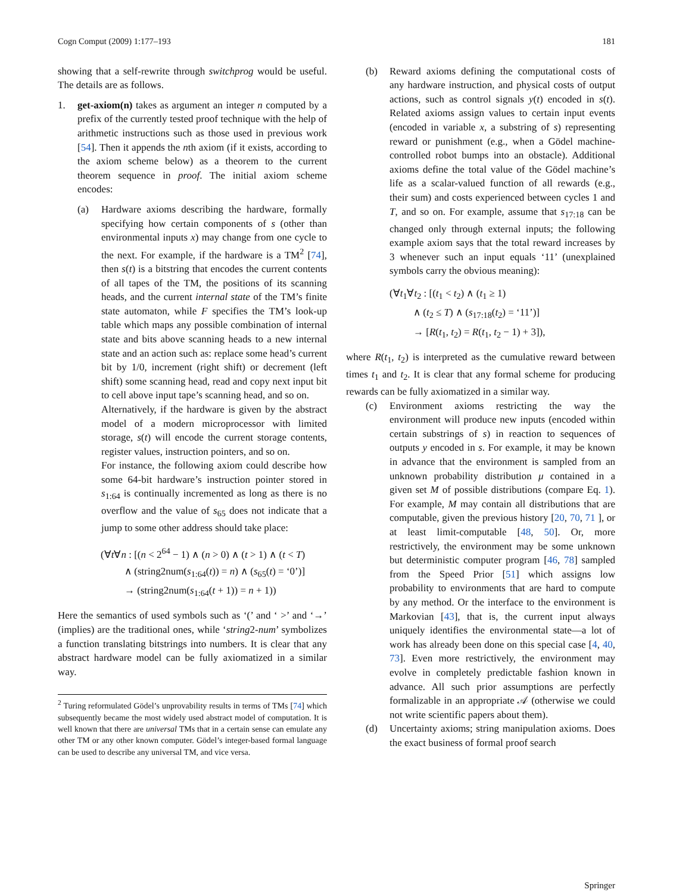Cogn Comput (2009) 1:177–193 181
showing that a self-rewrite through switchprog would be useful. The details are as follows.
1. get-axiom(n) takes as argument an integer n computed by a prefix of the currently tested proof technique with the help of arithmetic instructions such as those used in previous work [54]. Then it appends the nth axiom (if it exists, according to the axiom scheme below) as a theorem to the current theorem sequence in proof. The initial axiom scheme encodes:
(a) Hardware axioms describing the hardware, formally specifying how certain components of s (other than environmental inputs x) may change from one cycle to the next. For example, if the hardware is a TM<sup>2</sup> [74], then s(t) is a bitstring that encodes the current contents of all tapes of the TM, the positions of its scanning heads, and the current internal state of the TM’s finite state automaton, while F specifies the TM’s look-up table which maps any possible combination of internal state and bits above scanning heads to a new internal state and an action such as: replace some head’s current bit by 1/0, increment (right shift) or decrement (left shift) some scanning head, read and copy next input bit to cell above input tape’s scanning head, and so on.
Alternatively, if the hardware is given by the abstract model of a modern microprocessor with limited storage, s(t) will encode the current storage contents, register values, instruction pointers, and so on.
For instance, the following axiom could describe how some 64-bit hardware’s instruction pointer stored in s<sub>1:64</sub> is continually incremented as long as there is no overflow and the value of s<sub>65</sub> does not indicate that a jump to some other address should take place:
(∀t∀n : [(n < 2<sup>64</sup> − 1) ∧ (n > 0) ∧ (t > 1) ∧ (t < T)
∧ (string2num(s<sub>1:64</sub>(t)) = n) ∧ (s<sub>65</sub>(t) = ‘0’)]
→ (string2num(s<sub>1:64</sub>(t + 1)) = n + 1))
Here the semantics of used symbols such as ‘(’ and ‘ >’ and ‘→’ (implies) are the traditional ones, while ‘string2-num’ symbolizes a function translating bitstrings into numbers. It is clear that any abstract hardware model can be fully axiomatized in a similar way.
<sup>2</sup> Turing reformulated Gödel’s unprovability results in terms of TMs [74] which subsequently became the most widely used abstract model of computation. It is well known that there are universal TMs that in a certain sense can emulate any other TM or any other known computer. Gödel’s integer-based formal language can be used to describe any universal TM, and vice versa.
(b) Reward axioms defining the computational costs of any hardware instruction, and physical costs of output actions, such as control signals y(t) encoded in s(t). Related axioms assign values to certain input events (encoded in variable x, a substring of s) representing reward or punishment (e.g., when a Gödel machine-controlled robot bumps into an obstacle). Additional axioms define the total value of the Gödel machine’s life as a scalar-valued function of all rewards (e.g., their sum) and costs experienced between cycles 1 and T, and so on. For example, assume that s<sub>17:18</sub> can be changed only through external inputs; the following example axiom says that the total reward increases by 3 whenever such an input equals ‘11’ (unexplained symbols carry the obvious meaning):
(∀t<sub>1</sub>∀t<sub>2</sub> : [(t<sub>1</sub> < t<sub>2</sub>) ∧ (t<sub>1</sub> ≥ 1)
∧ (t<sub>2</sub> ≤ T) ∧ (s<sub>17:18</sub>(t<sub>2</sub>) = ‘11’)]
→ [R(t<sub>1</sub>, t<sub>2</sub>) = R(t<sub>1</sub>, t<sub>2</sub> − 1) + 3]),
where R(t<sub>1</sub>, t<sub>2</sub>) is interpreted as the cumulative reward between times t<sub>1</sub> and t<sub>2</sub>. It is clear that any formal scheme for producing rewards can be fully axiomatized in a similar way.
(c) Environment axioms restricting the way the environment will produce new inputs (encoded within certain substrings of s) in reaction to sequences of outputs y encoded in s. For example, it may be known in advance that the environment is sampled from an unknown probability distribution μ contained in a given set M of possible distributions (compare Eq. 1). For example, M may contain all distributions that are computable, given the previous history [20, 70, 71 ], or at least limit-computable [48, 50]. Or, more restrictively, the environment may be some unknown but deterministic computer program [46, 78] sampled from the Speed Prior [51] which assigns low probability to environments that are hard to compute by any method. Or the interface to the environment is Markovian [43], that is, the current input always uniquely identifies the environmental state—a lot of work has already been done on this special case [4, 40, 73]. Even more restrictively, the environment may evolve in completely predictable fashion known in advance. All such prior assumptions are perfectly formalizable in an appropriate 𝒜 (otherwise we could not write scientific papers about them).
(d) Uncertainty axioms; string manipulation axioms. Does the exact business of formal proof search
Springer